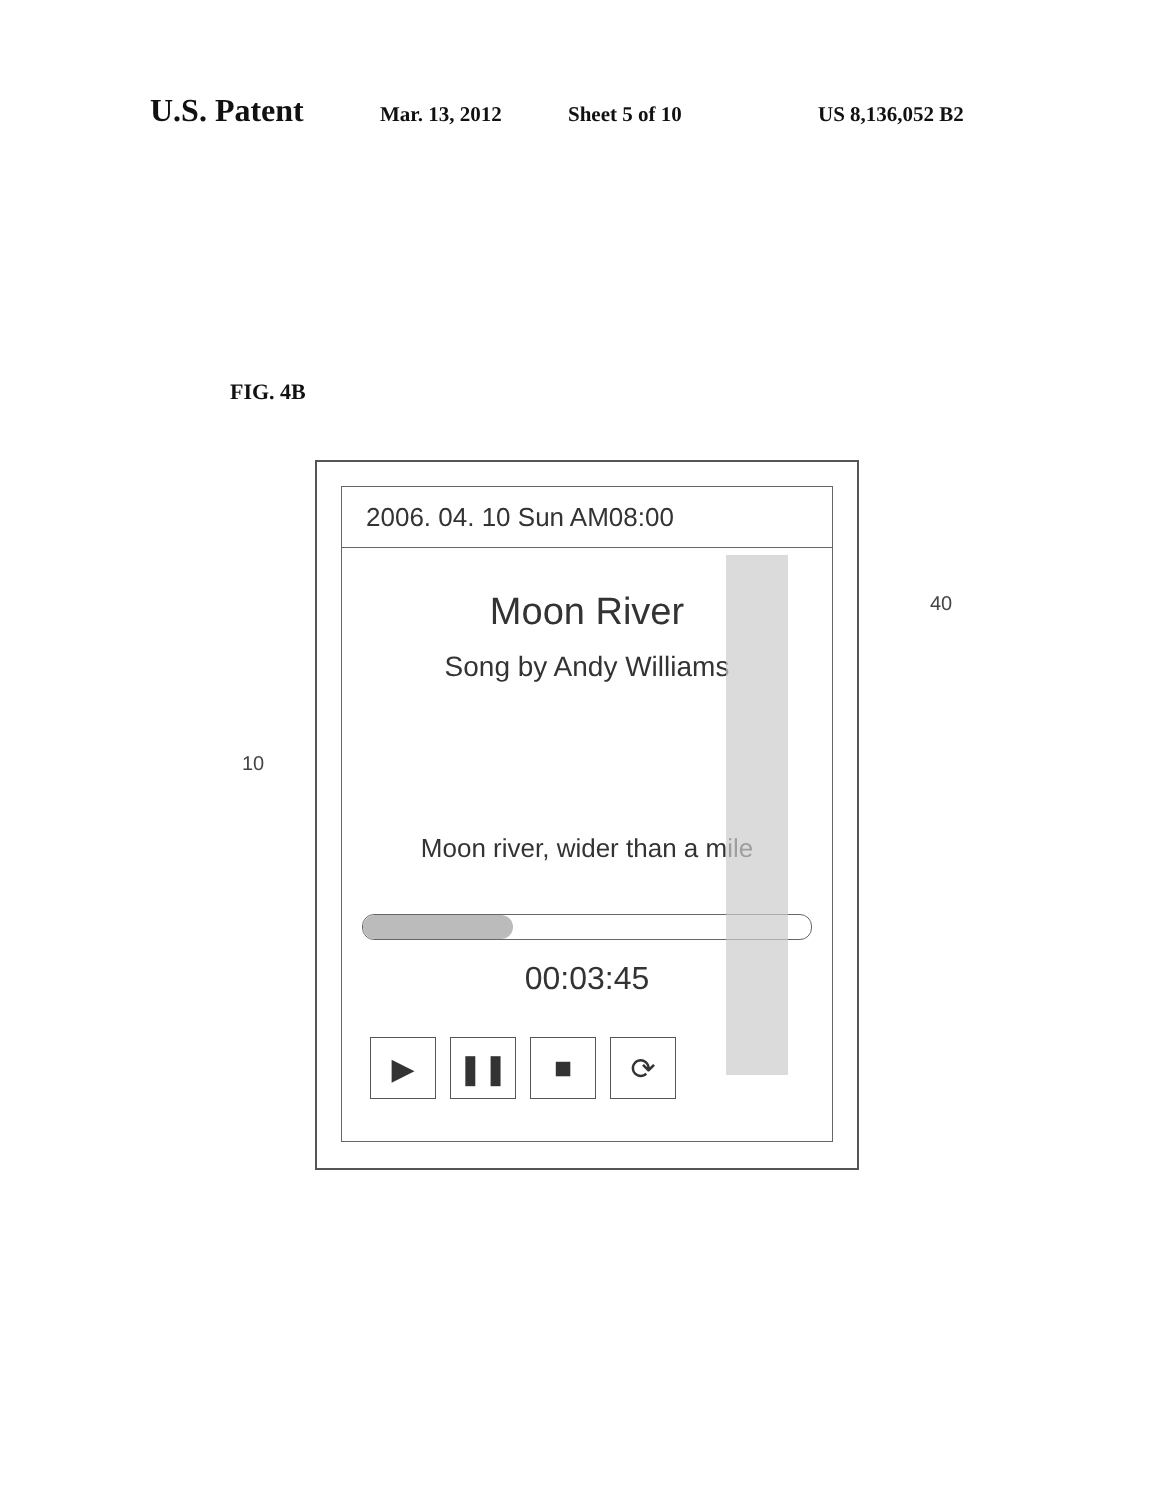U.S. Patent Mar. 13, 2012 Sheet 5 of 10 US 8,136,052 B2
FIG. 4B
2006. 04. 10 Sun AM08:00
Moon River
Song by Andy Williams
Moon river, wider than a mile
00:03:45
▶ ❚❚ ■ ⟳
10
40